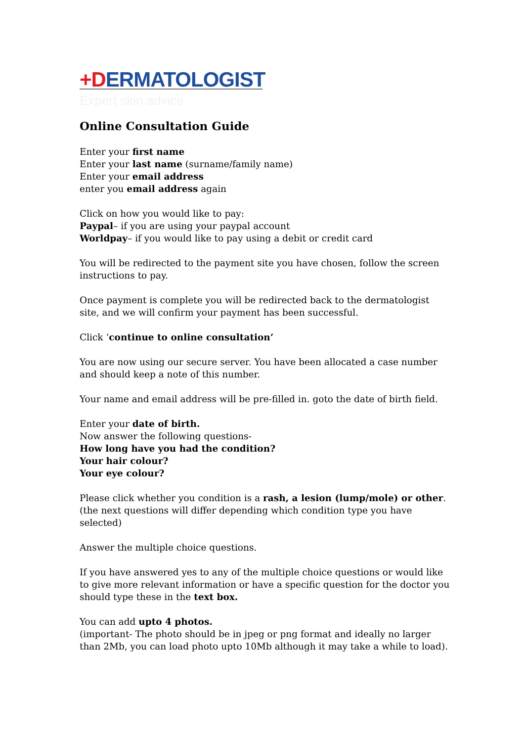+DERMATOLOGIST
Expert skin advice
Online Consultation Guide
Enter your first name
Enter your last name (surname/family name)
Enter your email address
enter you email address again
Click on how you would like to pay:
Paypal– if you are using your paypal account
Worldpay– if you would like to pay using a debit or credit card
You will be redirected to the payment site you have chosen, follow the screen instructions to pay.
Once payment is complete you will be redirected back to the dermatologist site, and we will confirm your payment has been successful.
Click ‘continue to online consultation’
You are now using our secure server. You have been allocated a case number and should keep a note of this number.
Your name and email address will be pre-filled in. goto the date of birth field.
Enter your date of birth.
Now answer the following questions-
How long have you had the condition?
Your hair colour?
Your eye colour?
Please click whether you condition is a rash, a lesion (lump/mole) or other.
(the next questions will differ depending which condition type you have selected)
Answer the multiple choice questions.
If you have answered yes to any of the multiple choice questions or would like to give more relevant information or have a specific question for the doctor you should type these in the text box.
You can add upto 4 photos.
(important- The photo should be in jpeg or png format and ideally no larger than 2Mb, you can load photo upto 10Mb although it may take a while to load).